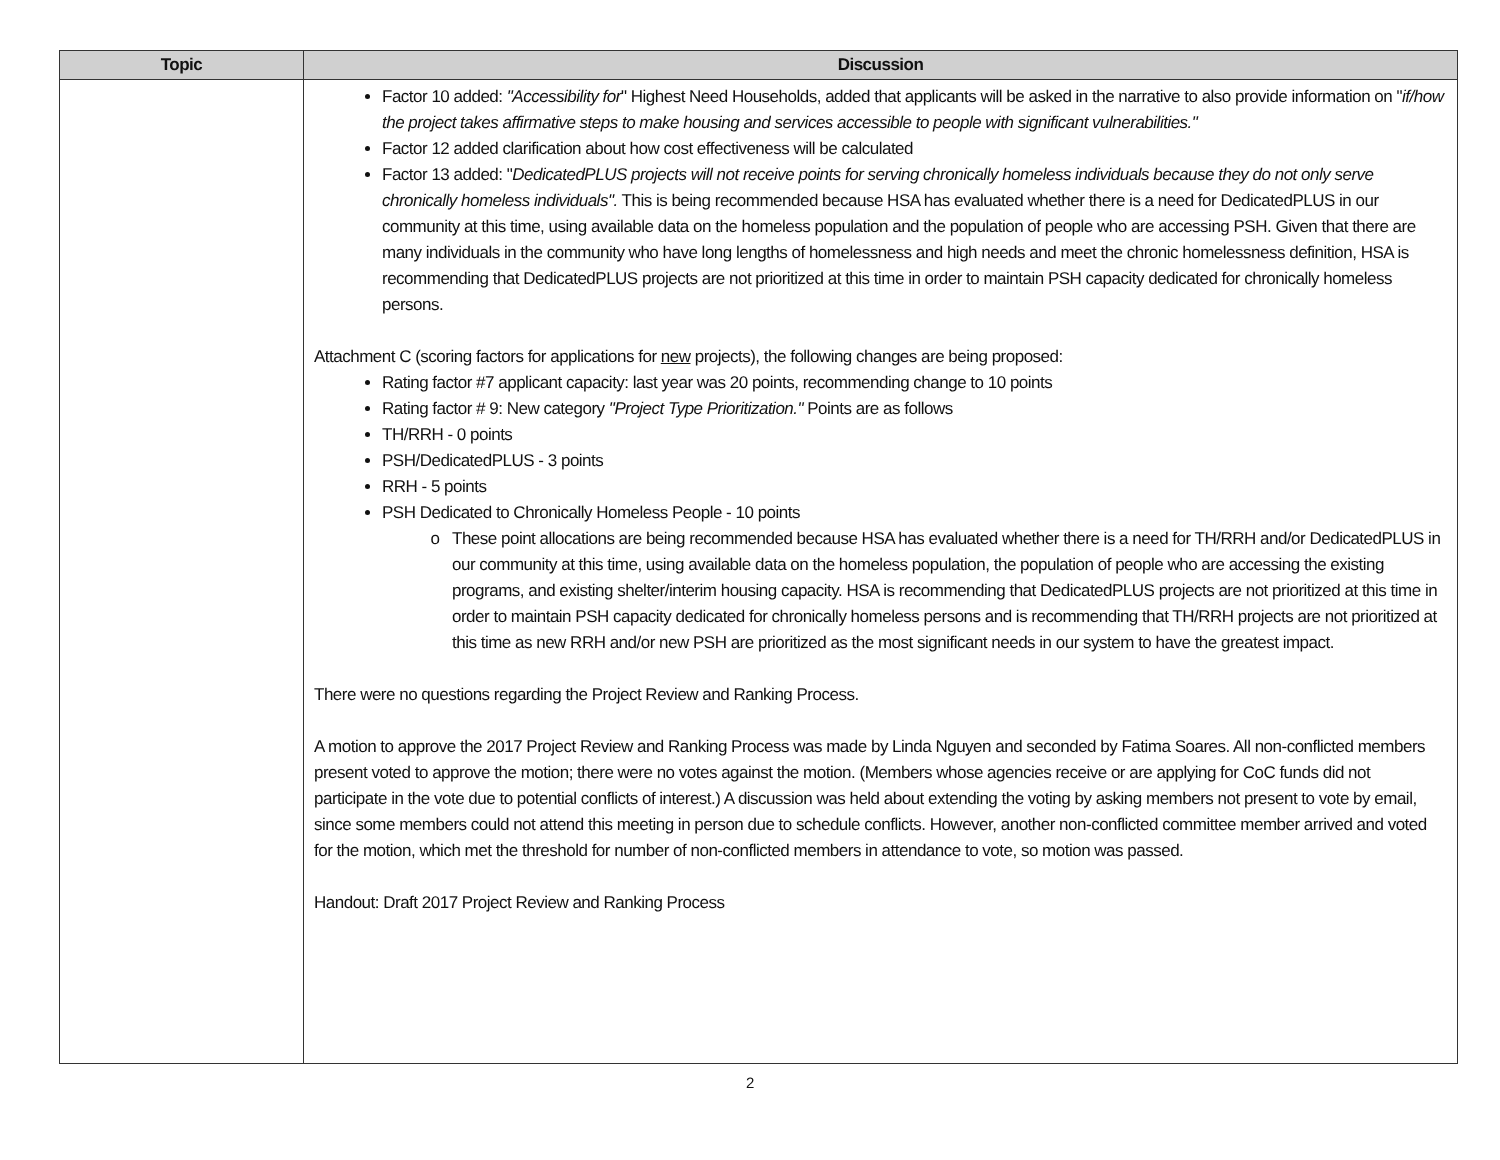| Topic | Discussion |
| --- | --- |
| | Factor 10 added: "Accessibility for " Highest Need Households, added that applicants will be asked in the narrative to also provide information on " if/how the project takes affirmative steps to make housing and services accessible to people with significant vulnerabilities." Factor 12 added clarification about how cost effectiveness will be calculated Factor 13 added: " DedicatedPLUS projects will not receive points for serving chronically homeless individuals because they do not only serve chronically homeless individuals". This is being recommended because HSA has evaluated whether there is a need for DedicatedPLUS in our community at this time, using available data on the homeless population and the population of people who are accessing PSH. Given that there are many individuals in the community who have long lengths of homelessness and high needs and meet the chronic homelessness definition, HSA is recommending that DedicatedPLUS projects are not prioritized at this time in order to maintain PSH capacity dedicated for chronically homeless persons. Attachment C (scoring factors for applications for new projects), the following changes are being proposed: Rating factor #7 applicant capacity: last year was 20 points, recommending change to 10 points Rating factor # 9: New category "Project Type Prioritization." Points are as follows TH/RRH - 0 points PSH/DedicatedPLUS - 3 points RRH - 5 points PSH Dedicated to Chronically Homeless People - 10 points These point allocations are being recommended because HSA has evaluated whether there is a need for TH/RRH and/or DedicatedPLUS in our community at this time, using available data on the homeless population, the population of people who are accessing the existing programs, and existing shelter/interim housing capacity. HSA is recommending that DedicatedPLUS projects are not prioritized at this time in order to maintain PSH capacity dedicated for chronically homeless persons and is recommending that TH/RRH projects are not prioritized at this time as new RRH and/or new PSH are prioritized as the most significant needs in our system to have the greatest impact. There were no questions regarding the Project Review and Ranking Process. A motion to approve the 2017 Project Review and Ranking Process was made by Linda Nguyen and seconded by Fatima Soares. All non-conflicted members present voted to approve the motion; there were no votes against the motion. (Members whose agencies receive or are applying for CoC funds did not participate in the vote due to potential conflicts of interest.) A discussion was held about extending the voting by asking members not present to vote by email, since some members could not attend this meeting in person due to schedule conflicts. However, another non-conflicted committee member arrived and voted for the motion, which met the threshold for number of non-conflicted members in attendance to vote, so motion was passed. Handout: Draft 2017 Project Review and Ranking Process |
2